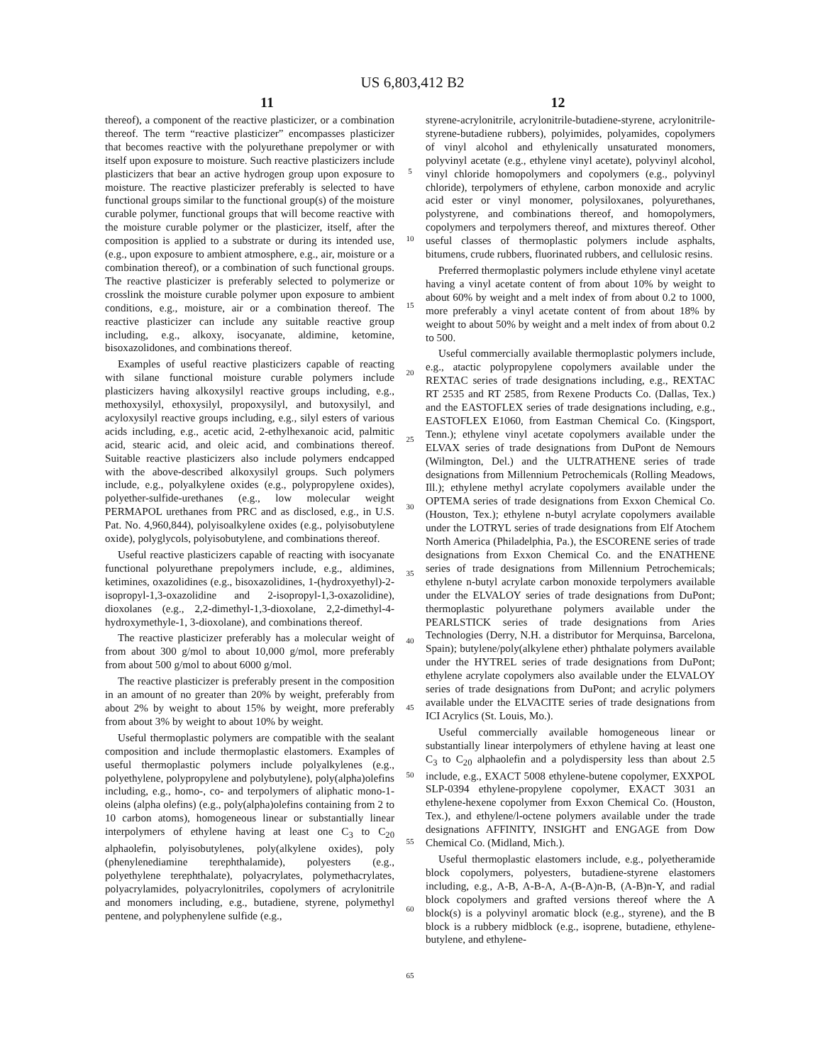US 6,803,412 B2
11 12
thereof), a component of the reactive plasticizer, or a combination thereof. The term “reactive plasticizer” encompasses plasticizer that becomes reactive with the polyurethane prepolymer or with itself upon exposure to moisture. Such reactive plasticizers include plasticizers that bear an active hydrogen group upon exposure to moisture. The reactive plasticizer preferably is selected to have functional groups similar to the functional group(s) of the moisture curable polymer, functional groups that will become reactive with the moisture curable polymer or the plasticizer, itself, after the composition is applied to a substrate or during its intended use, (e.g., upon exposure to ambient atmosphere, e.g., air, moisture or a combination thereof), or a combination of such functional groups. The reactive plasticizer is preferably selected to polymerize or crosslink the moisture curable polymer upon exposure to ambient conditions, e.g., moisture, air or a combination thereof. The reactive plasticizer can include any suitable reactive group including, e.g., alkoxy, isocyanate, aldimine, ketomine, bisoxazolidones, and combinations thereof.
Examples of useful reactive plasticizers capable of reacting with silane functional moisture curable polymers include plasticizers having alkoxysilyl reactive groups including, e.g., methoxysilyl, ethoxysilyl, propoxysilyl, and butoxysilyl, and acyloxysilyl reactive groups including, e.g., silyl esters of various acids including, e.g., acetic acid, 2-ethylhexanoic acid, palmitic acid, stearic acid, and oleic acid, and combinations thereof. Suitable reactive plasticizers also include polymers endcapped with the above-described alkoxysilyl groups. Such polymers include, e.g., polyalkylene oxides (e.g., polypropylene oxides), polyether-sulfide-urethanes (e.g., low molecular weight PERMAPOL urethanes from PRC and as disclosed, e.g., in U.S. Pat. No. 4,960,844), polyisoalkylene oxides (e.g., polyisobutylene oxide), polyglycols, polyisobutylene, and combinations thereof.
Useful reactive plasticizers capable of reacting with isocyanate functional polyurethane prepolymers include, e.g., aldimines, ketimines, oxazolidines (e.g., bisoxazolidines, 1-(hydroxyethyl)-2-isopropyl-1,3-oxazolidine and 2-isopropyl-1,3-oxazolidine), dioxolanes (e.g., 2,2-dimethyl-1,3-dioxolane, 2,2-dimethyl-4-hydroxymethyle-1, 3-dioxolane), and combinations thereof.
The reactive plasticizer preferably has a molecular weight of from about 300 g/mol to about 10,000 g/mol, more preferably from about 500 g/mol to about 6000 g/mol.
The reactive plasticizer is preferably present in the composition in an amount of no greater than 20% by weight, preferably from about 2% by weight to about 15% by weight, more preferably from about 3% by weight to about 10% by weight.
Useful thermoplastic polymers are compatible with the sealant composition and include thermoplastic elastomers. Examples of useful thermoplastic polymers include polyalkylenes (e.g., polyethylene, polypropylene and polybutylene), poly(alpha)olefins including, e.g., homo-, co- and terpolymers of aliphatic mono-1-oleins (alpha olefins) (e.g., poly(alpha)olefins containing from 2 to 10 carbon atoms), homogeneous linear or substantially linear interpolymers of ethylene having at least one C<sub>3</sub> to C<sub>20</sub> alphaolefin, polyisobutylenes, poly(alkylene oxides), poly (phenylenediamine terephthalamide), polyesters (e.g., polyethylene terephthalate), polyacrylates, polymethacrylates, polyacrylamides, polyacrylonitriles, copolymers of acrylonitrile and monomers including, e.g., butadiene, styrene, polymethyl pentene, and polyphenylene sulfide (e.g.,
5
10
15
20
25
30
35
40
45
50
55
60
65
styrene-acrylonitrile, acrylonitrile-butadiene-styrene, acrylonitrile-styrene-butadiene rubbers), polyimides, polyamides, copolymers of vinyl alcohol and ethylenically unsaturated monomers, polyvinyl acetate (e.g., ethylene vinyl acetate), polyvinyl alcohol, vinyl chloride homopolymers and copolymers (e.g., polyvinyl chloride), terpolymers of ethylene, carbon monoxide and acrylic acid ester or vinyl monomer, polysiloxanes, polyurethanes, polystyrene, and combinations thereof, and homopolymers, copolymers and terpolymers thereof, and mixtures thereof. Other useful classes of thermoplastic polymers include asphalts, bitumens, crude rubbers, fluorinated rubbers, and cellulosic resins.
Preferred thermoplastic polymers include ethylene vinyl acetate having a vinyl acetate content of from about 10% by weight to about 60% by weight and a melt index of from about 0.2 to 1000, more preferably a vinyl acetate content of from about 18% by weight to about 50% by weight and a melt index of from about 0.2 to 500.
Useful commercially available thermoplastic polymers include, e.g., atactic polypropylene copolymers available under the REXTAC series of trade designations including, e.g., REXTAC RT 2535 and RT 2585, from Rexene Products Co. (Dallas, Tex.) and the EASTOFLEX series of trade designations including, e.g., EASTOFLEX E1060, from Eastman Chemical Co. (Kingsport, Tenn.); ethylene vinyl acetate copolymers available under the ELVAX series of trade designations from DuPont de Nemours (Wilmington, Del.) and the ULTRATHENE series of trade designations from Millennium Petrochemicals (Rolling Meadows, Ill.); ethylene methyl acrylate copolymers available under the OPTEMA series of trade designations from Exxon Chemical Co. (Houston, Tex.); ethylene n-butyl acrylate copolymers available under the LOTRYL series of trade designations from Elf Atochem North America (Philadelphia, Pa.), the ESCORENE series of trade designations from Exxon Chemical Co. and the ENATHENE series of trade designations from Millennium Petrochemicals; ethylene n-butyl acrylate carbon monoxide terpolymers available under the ELVALOY series of trade designations from DuPont; thermoplastic polyurethane polymers available under the PEARLSTICK series of trade designations from Aries Technologies (Derry, N.H. a distributor for Merquinsa, Barcelona, Spain); butylene/poly(alkylene ether) phthalate polymers available under the HYTREL series of trade designations from DuPont; ethylene acrylate copolymers also available under the ELVALOY series of trade designations from DuPont; and acrylic polymers available under the ELVACITE series of trade designations from ICI Acrylics (St. Louis, Mo.).
Useful commercially available homogeneous linear or substantially linear interpolymers of ethylene having at least one C<sub>3</sub> to C<sub>20</sub> alphaolefin and a polydispersity less than about 2.5 include, e.g., EXACT 5008 ethylene-butene copolymer, EXXPOL SLP-0394 ethylene-propylene copolymer, EXACT 3031 an ethylene-hexene copolymer from Exxon Chemical Co. (Houston, Tex.), and ethylene/l-octene polymers available under the trade designations AFFINITY, INSIGHT and ENGAGE from Dow Chemical Co. (Midland, Mich.).
Useful thermoplastic elastomers include, e.g., polyetheramide block copolymers, polyesters, butadiene-styrene elastomers including, e.g., A-B, A-B-A, A-(B-A)n-B, (A-B)n-Y, and radial block copolymers and grafted versions thereof where the A block(s) is a polyvinyl aromatic block (e.g., styrene), and the B block is a rubbery midblock (e.g., isoprene, butadiene, ethylene-butylene, and ethylene-